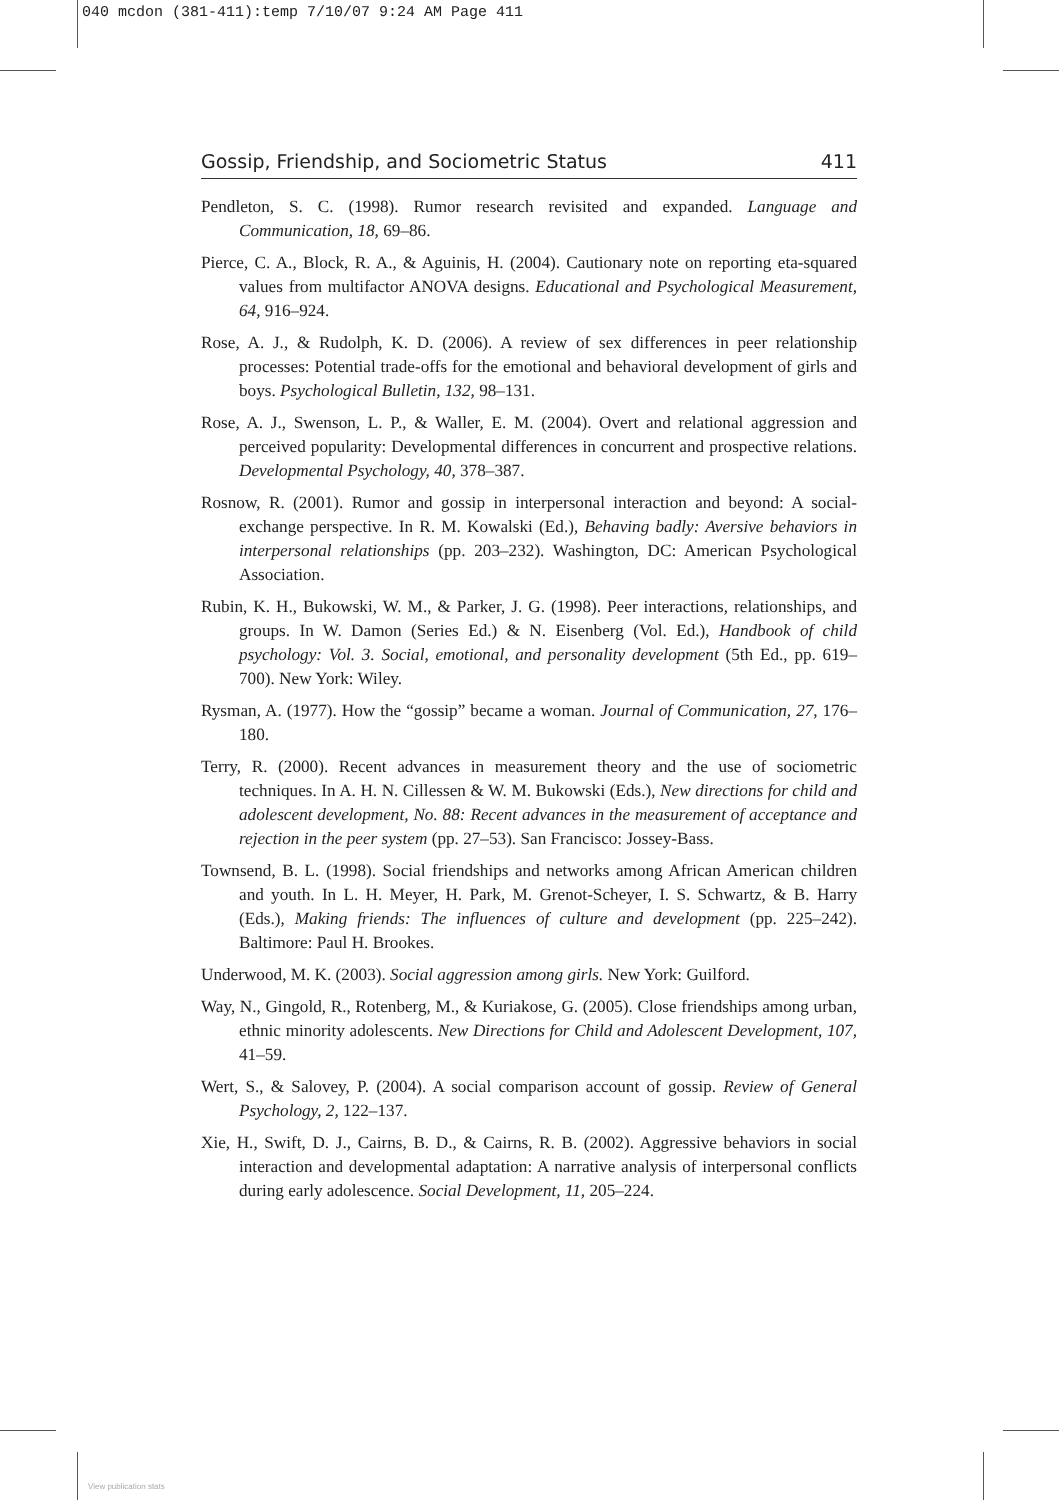040 mcdon (381-411):temp 7/10/07 9:24 AM Page 411
Gossip, Friendship, and Sociometric Status 411
Pendleton, S. C. (1998). Rumor research revisited and expanded. Language and Communication, 18, 69–86.
Pierce, C. A., Block, R. A., & Aguinis, H. (2004). Cautionary note on reporting eta-squared values from multifactor ANOVA designs. Educational and Psychological Measurement, 64, 916–924.
Rose, A. J., & Rudolph, K. D. (2006). A review of sex differences in peer relationship processes: Potential trade-offs for the emotional and behavioral development of girls and boys. Psychological Bulletin, 132, 98–131.
Rose, A. J., Swenson, L. P., & Waller, E. M. (2004). Overt and relational aggression and perceived popularity: Developmental differences in concurrent and prospective relations. Developmental Psychology, 40, 378–387.
Rosnow, R. (2001). Rumor and gossip in interpersonal interaction and beyond: A social-exchange perspective. In R. M. Kowalski (Ed.), Behaving badly: Aversive behaviors in interpersonal relationships (pp. 203–232). Washington, DC: American Psychological Association.
Rubin, K. H., Bukowski, W. M., & Parker, J. G. (1998). Peer interactions, relationships, and groups. In W. Damon (Series Ed.) & N. Eisenberg (Vol. Ed.), Handbook of child psychology: Vol. 3. Social, emotional, and personality development (5th Ed., pp. 619–700). New York: Wiley.
Rysman, A. (1977). How the “gossip” became a woman. Journal of Communication, 27, 176–180.
Terry, R. (2000). Recent advances in measurement theory and the use of sociometric techniques. In A. H. N. Cillessen & W. M. Bukowski (Eds.), New directions for child and adolescent development, No. 88: Recent advances in the measurement of acceptance and rejection in the peer system (pp. 27–53). San Francisco: Jossey-Bass.
Townsend, B. L. (1998). Social friendships and networks among African American children and youth. In L. H. Meyer, H. Park, M. Grenot-Scheyer, I. S. Schwartz, & B. Harry (Eds.), Making friends: The influences of culture and development (pp. 225–242). Baltimore: Paul H. Brookes.
Underwood, M. K. (2003). Social aggression among girls. New York: Guilford.
Way, N., Gingold, R., Rotenberg, M., & Kuriakose, G. (2005). Close friendships among urban, ethnic minority adolescents. New Directions for Child and Adolescent Development, 107, 41–59.
Wert, S., & Salovey, P. (2004). A social comparison account of gossip. Review of General Psychology, 2, 122–137.
Xie, H., Swift, D. J., Cairns, B. D., & Cairns, R. B. (2002). Aggressive behaviors in social interaction and developmental adaptation: A narrative analysis of interpersonal conflicts during early adolescence. Social Development, 11, 205–224.
View publication stats